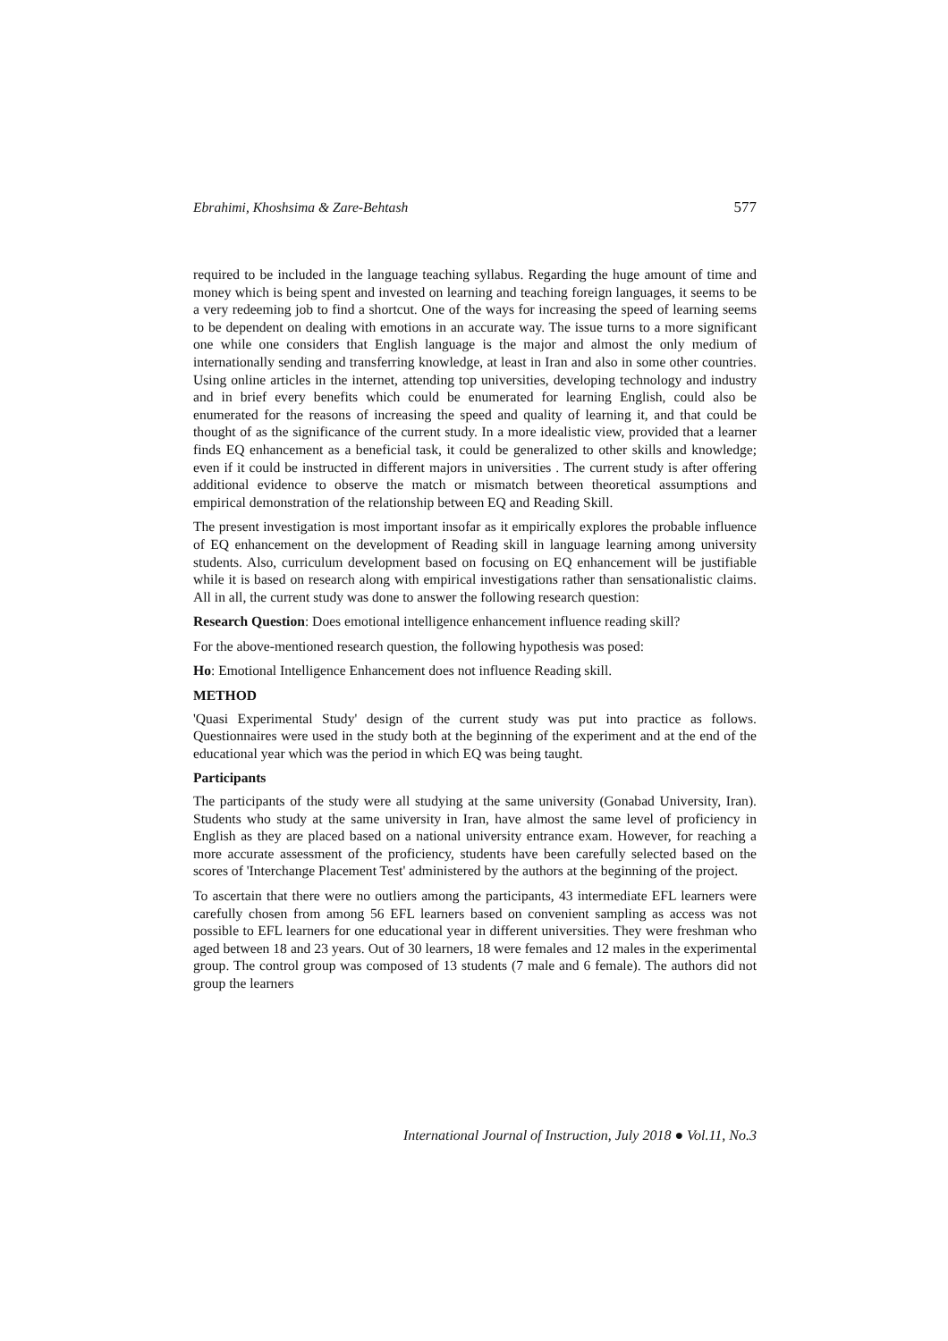Ebrahimi, Khoshsima & Zare-Behtash 577
required to be included in the language teaching syllabus. Regarding the huge amount of time and money which is being spent and invested on learning and teaching foreign languages, it seems to be a very redeeming job to find a shortcut. One of the ways for increasing the speed of learning seems to be dependent on dealing with emotions in an accurate way. The issue turns to a more significant one while one considers that English language is the major and almost the only medium of internationally sending and transferring knowledge, at least in Iran and also in some other countries. Using online articles in the internet, attending top universities, developing technology and industry and in brief every benefits which could be enumerated for learning English, could also be enumerated for the reasons of increasing the speed and quality of learning it, and that could be thought of as the significance of the current study. In a more idealistic view, provided that a learner finds EQ enhancement as a beneficial task, it could be generalized to other skills and knowledge; even if it could be instructed in different majors in universities . The current study is after offering additional evidence to observe the match or mismatch between theoretical assumptions and empirical demonstration of the relationship between EQ and Reading Skill.
The present investigation is most important insofar as it empirically explores the probable influence of EQ enhancement on the development of Reading skill in language learning among university students. Also, curriculum development based on focusing on EQ enhancement will be justifiable while it is based on research along with empirical investigations rather than sensationalistic claims. All in all, the current study was done to answer the following research question:
Research Question: Does emotional intelligence enhancement influence reading skill?
For the above-mentioned research question, the following hypothesis was posed:
Ho: Emotional Intelligence Enhancement does not influence Reading skill.
METHOD
'Quasi Experimental Study' design of the current study was put into practice as follows. Questionnaires were used in the study both at the beginning of the experiment and at the end of the educational year which was the period in which EQ was being taught.
Participants
The participants of the study were all studying at the same university (Gonabad University, Iran). Students who study at the same university in Iran, have almost the same level of proficiency in English as they are placed based on a national university entrance exam. However, for reaching a more accurate assessment of the proficiency, students have been carefully selected based on the scores of 'Interchange Placement Test' administered by the authors at the beginning of the project.
To ascertain that there were no outliers among the participants, 43 intermediate EFL learners were carefully chosen from among 56 EFL learners based on convenient sampling as access was not possible to EFL learners for one educational year in different universities. They were freshman who aged between 18 and 23 years. Out of 30 learners, 18 were females and 12 males in the experimental group. The control group was composed of 13 students (7 male and 6 female). The authors did not group the learners
International Journal of Instruction, July 2018 ● Vol.11, No.3